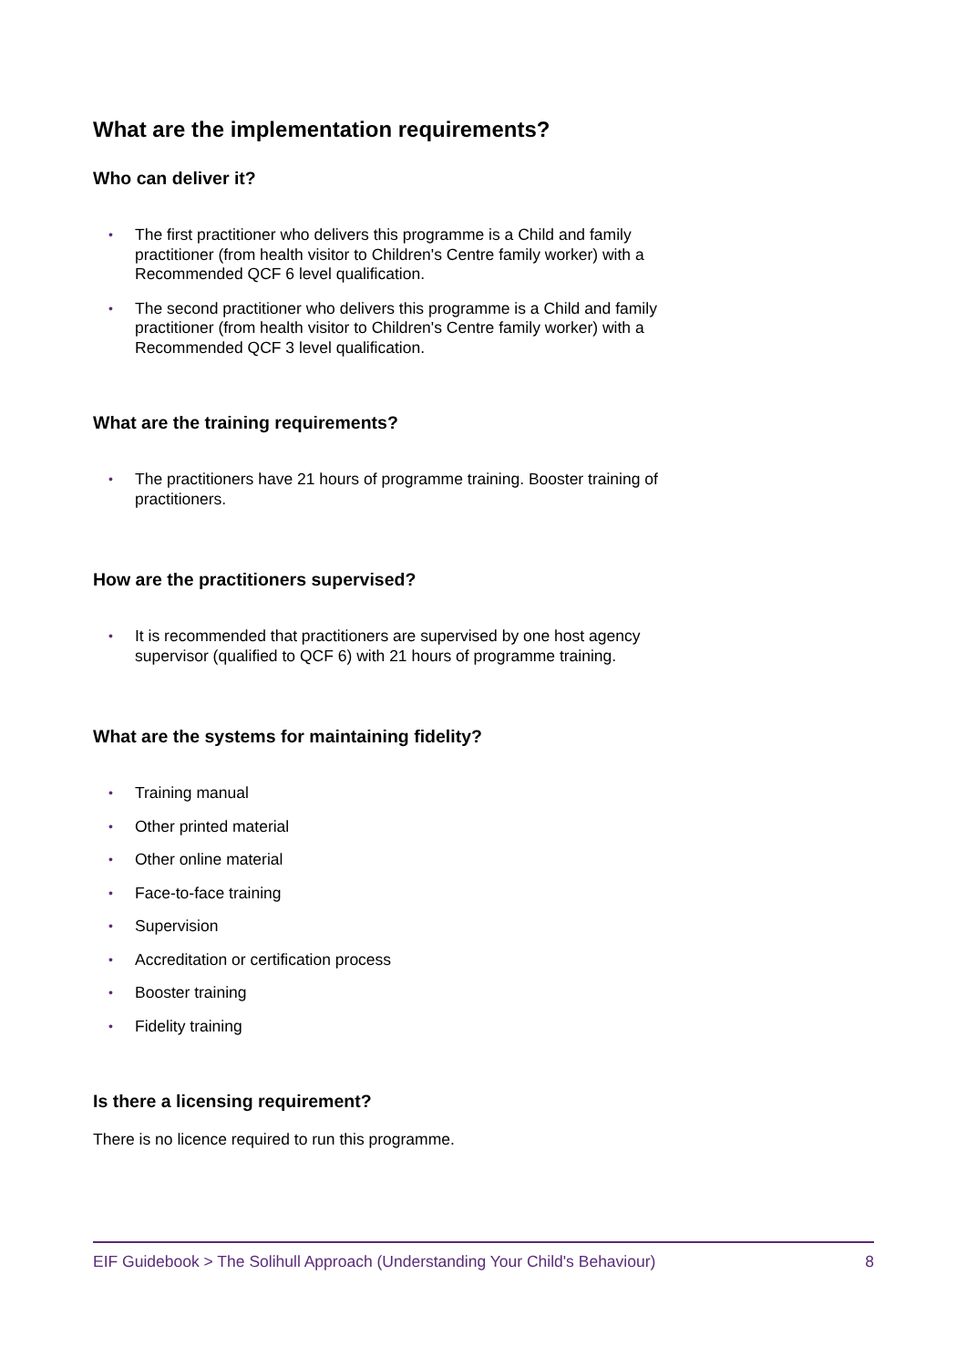What are the implementation requirements?
Who can deliver it?
• The first practitioner who delivers this programme is a Child and family practitioner (from health visitor to Children's Centre family worker) with a Recommended QCF 6 level qualification.
• The second practitioner who delivers this programme is a Child and family practitioner (from health visitor to Children's Centre family worker) with a Recommended QCF 3 level qualification.
What are the training requirements?
• The practitioners have 21 hours of programme training. Booster training of practitioners.
How are the practitioners supervised?
• It is recommended that practitioners are supervised by one host agency supervisor (qualified to QCF 6) with 21 hours of programme training.
What are the systems for maintaining fidelity?
• Training manual
• Other printed material
• Other online material
• Face-to-face training
• Supervision
• Accreditation or certification process
• Booster training
• Fidelity training
Is there a licensing requirement?
There is no licence required to run this programme.
EIF Guidebook > The Solihull Approach (Understanding Your Child's Behaviour) 8